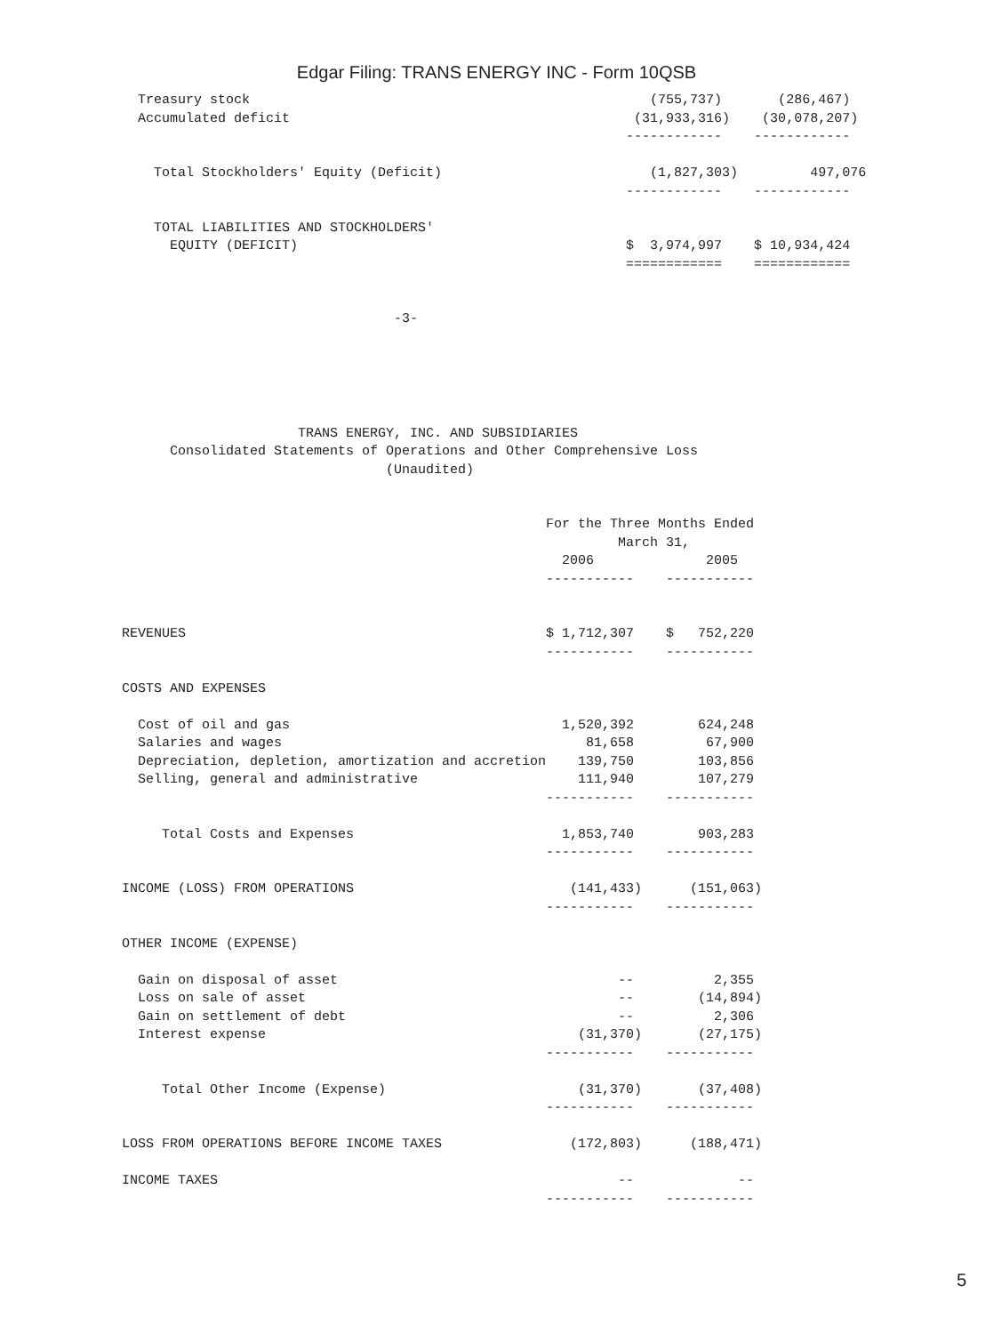Edgar Filing: TRANS ENERGY INC - Form 10QSB
     Treasury stock                                                  (755,737)       (286,467)
     Accumulated deficit                                           (31,933,316)    (30,078,207)
                                                                  ------------    ------------

       Total Stockholders' Equity (Deficit)                          (1,827,303)         497,076
                                                                  ------------    ------------

       TOTAL LIABILITIES AND STOCKHOLDERS'
         EQUITY (DEFICIT)                                         $  3,974,997    $ 10,934,424
                                                                  ============    ============


                                     -3-
                         TRANS ENERGY, INC. AND SUBSIDIARIES
         Consolidated Statements of Operations and Other Comprehensive Loss
                                    (Unaudited)


                                                        For the Three Months Ended
                                                                 March 31,
                                                          2006              2005
                                                        -----------    -----------


   REVENUES                                             $ 1,712,307    $   752,220
                                                        -----------    -----------

   COSTS AND EXPENSES

     Cost of oil and gas                                  1,520,392        624,248
     Salaries and wages                                      81,658         67,900
     Depreciation, depletion, amortization and accretion    139,750        103,856
     Selling, general and administrative                    111,940        107,279
                                                        -----------    -----------

        Total Costs and Expenses                          1,853,740        903,283
                                                        -----------    -----------

   INCOME (LOSS) FROM OPERATIONS                           (141,433)      (151,063)
                                                        -----------    -----------

   OTHER INCOME (EXPENSE)

     Gain on disposal of asset                                   --          2,355
     Loss on sale of asset                                       --        (14,894)
     Gain on settlement of debt                                  --          2,306
     Interest expense                                       (31,370)       (27,175)
                                                        -----------    -----------

        Total Other Income (Expense)                        (31,370)       (37,408)
                                                        -----------    -----------

   LOSS FROM OPERATIONS BEFORE INCOME TAXES                (172,803)      (188,471)

   INCOME TAXES                                                  --             --
                                                        -----------    -----------
5